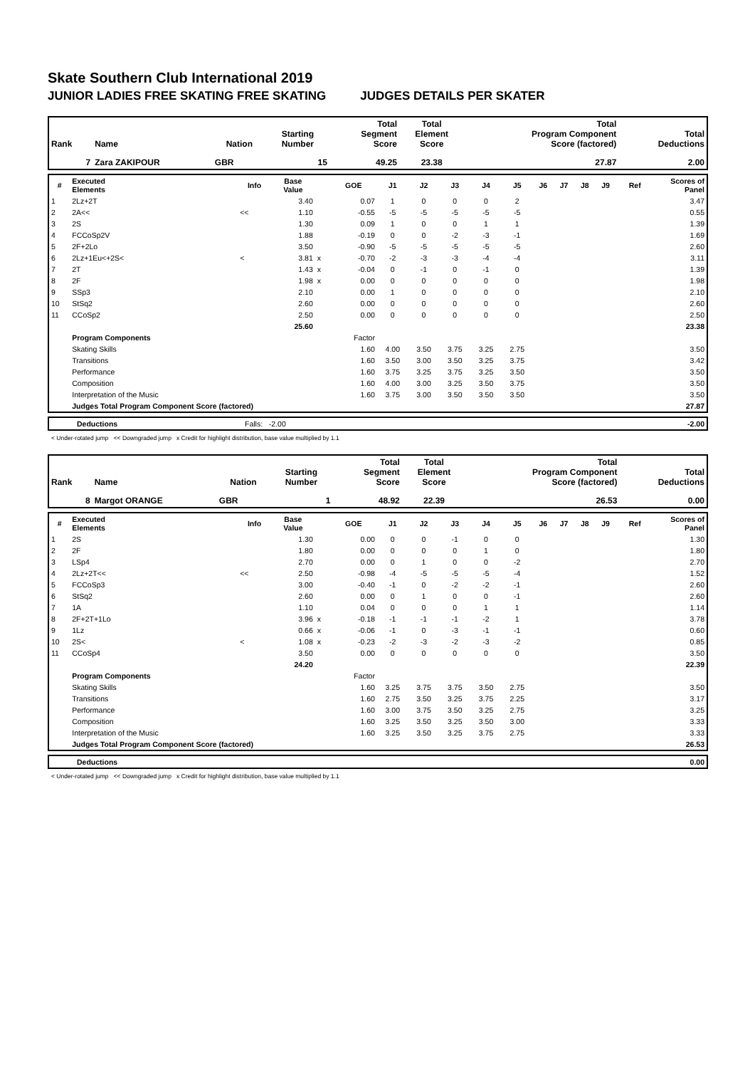Skate Southern Club International 2019
JUNIOR LADIES FREE SKATING FREE SKATING JUDGES DETAILS PER SKATER
| Rank | Name | Nation | Starting Number | Total Segment Score | Total Element Score | Total Program Component Score (factored) | Total Deductions |
| --- | --- | --- | --- | --- | --- | --- | --- |
| 7 | Zara ZAKIPOUR | GBR | 15 | 49.25 | 23.38 | 27.87 | 2.00 |
| # | Executed Elements | Info | Base Value | | GOE | J1 | J2 | J3 | J4 | J5 | J6 | J7 | J8 | J9 | Ref | Scores of Panel |
| --- | --- | --- | --- | --- | --- | --- | --- | --- | --- | --- | --- | --- | --- | --- | --- | --- |
| 1 | 2Lz+2T | | 3.40 | | 0.07 | 1 | 0 | 0 | 0 | 2 | | | | | | 3.47 |
| 2 | 2A<< | << | 1.10 | | -0.55 | -5 | -5 | -5 | -5 | -5 | | | | | | 0.55 |
| 3 | 2S | | 1.30 | | 0.09 | 1 | 0 | 0 | 1 | 1 | | | | | | 1.39 |
| 4 | FCCoSp2V | | 1.88 | | -0.19 | 0 | 0 | -2 | -3 | -1 | | | | | | 1.69 |
| 5 | 2F+2Lo | | 3.50 | | -0.90 | -5 | -5 | -5 | -5 | -5 | | | | | | 2.60 |
| 6 | 2Lz+1Eu<+2S< | < | 3.81 | x | -0.70 | -2 | -3 | -3 | -4 | -4 | | | | | | 3.11 |
| 7 | 2T | | 1.43 | x | -0.04 | 0 | -1 | 0 | -1 | 0 | | | | | | 1.39 |
| 8 | 2F | | 1.98 | x | 0.00 | 0 | 0 | 0 | 0 | 0 | | | | | | 1.98 |
| 9 | SSp3 | | 2.10 | | 0.00 | 1 | 0 | 0 | 0 | 0 | | | | | | 2.10 |
| 10 | StSq2 | | 2.60 | | 0.00 | 0 | 0 | 0 | 0 | 0 | | | | | | 2.60 |
| 11 | CCoSp2 | | 2.50 | | 0.00 | 0 | 0 | 0 | 0 | 0 | | | | | | 2.50 |
| | | | 25.60 | | | | | | | | | | | | | 23.38 |
| | Program Components | | | | Factor | | | | | | | | | | | |
| | Skating Skills | | | | 1.60 | 4.00 | 3.50 | 3.75 | 3.25 | 2.75 | | | | | | 3.50 |
| | Transitions | | | | 1.60 | 3.50 | 3.00 | 3.50 | 3.25 | 3.75 | | | | | | 3.42 |
| | Performance | | | | 1.60 | 3.75 | 3.25 | 3.75 | 3.25 | 3.50 | | | | | | 3.50 |
| | Composition | | | | 1.60 | 4.00 | 3.00 | 3.25 | 3.50 | 3.75 | | | | | | 3.50 |
| | Interpretation of the Music | | | | 1.60 | 3.75 | 3.00 | 3.50 | 3.50 | 3.50 | | | | | | 3.50 |
| | Judges Total Program Component Score (factored) | | | | | | | | | | | | | | | 27.87 |
| | Deductions | Falls: -2.00 | -2.00 |
< Under-rotated jump << Downgraded jump x Credit for highlight distribution, base value multiplied by 1.1
| Rank | Name | Nation | Starting Number | Total Segment Score | Total Element Score | Total Program Component Score (factored) | Total Deductions |
| --- | --- | --- | --- | --- | --- | --- | --- |
| 8 | Margot ORANGE | GBR | 1 | 48.92 | 22.39 | 26.53 | 0.00 |
| # | Executed Elements | Info | Base Value | | GOE | J1 | J2 | J3 | J4 | J5 | J6 | J7 | J8 | J9 | Ref | Scores of Panel |
| --- | --- | --- | --- | --- | --- | --- | --- | --- | --- | --- | --- | --- | --- | --- | --- | --- |
| 1 | 2S | | 1.30 | | 0.00 | 0 | 0 | -1 | 0 | 0 | | | | | | 1.30 |
| 2 | 2F | | 1.80 | | 0.00 | 0 | 0 | 0 | 1 | 0 | | | | | | 1.80 |
| 3 | LSp4 | | 2.70 | | 0.00 | 0 | 1 | 0 | 0 | -2 | | | | | | 2.70 |
| 4 | 2Lz+2T<< | << | 2.50 | | -0.98 | -4 | -5 | -5 | -5 | -4 | | | | | | 1.52 |
| 5 | FCCoSp3 | | 3.00 | | -0.40 | -1 | 0 | -2 | -2 | -1 | | | | | | 2.60 |
| 6 | StSq2 | | 2.60 | | 0.00 | 0 | 1 | 0 | 0 | -1 | | | | | | 2.60 |
| 7 | 1A | | 1.10 | | 0.04 | 0 | 0 | 0 | 1 | 1 | | | | | | 1.14 |
| 8 | 2F+2T+1Lo | | 3.96 | x | -0.18 | -1 | -1 | -1 | -2 | 1 | | | | | | 3.78 |
| 9 | 1Lz | | 0.66 | x | -0.06 | -1 | 0 | -3 | -1 | -1 | | | | | | 0.60 |
| 10 | 2S< | < | 1.08 | x | -0.23 | -2 | -3 | -2 | -3 | -2 | | | | | | 0.85 |
| 11 | CCoSp4 | | 3.50 | | 0.00 | 0 | 0 | 0 | 0 | 0 | | | | | | 3.50 |
| | | | 24.20 | | | | | | | | | | | | | 22.39 |
| | Program Components | | | | Factor | | | | | | | | | | | |
| | Skating Skills | | | | 1.60 | 3.25 | 3.75 | 3.75 | 3.50 | 2.75 | | | | | | 3.50 |
| | Transitions | | | | 1.60 | 2.75 | 3.50 | 3.25 | 3.75 | 2.25 | | | | | | 3.17 |
| | Performance | | | | 1.60 | 3.00 | 3.75 | 3.50 | 3.25 | 2.75 | | | | | | 3.25 |
| | Composition | | | | 1.60 | 3.25 | 3.50 | 3.25 | 3.50 | 3.00 | | | | | | 3.33 |
| | Interpretation of the Music | | | | 1.60 | 3.25 | 3.50 | 3.25 | 3.75 | 2.75 | | | | | | 3.33 |
| | Judges Total Program Component Score (factored) | | | | | | | | | | | | | | | 26.53 |
| | Deductions | 0.00 |
< Under-rotated jump << Downgraded jump x Credit for highlight distribution, base value multiplied by 1.1